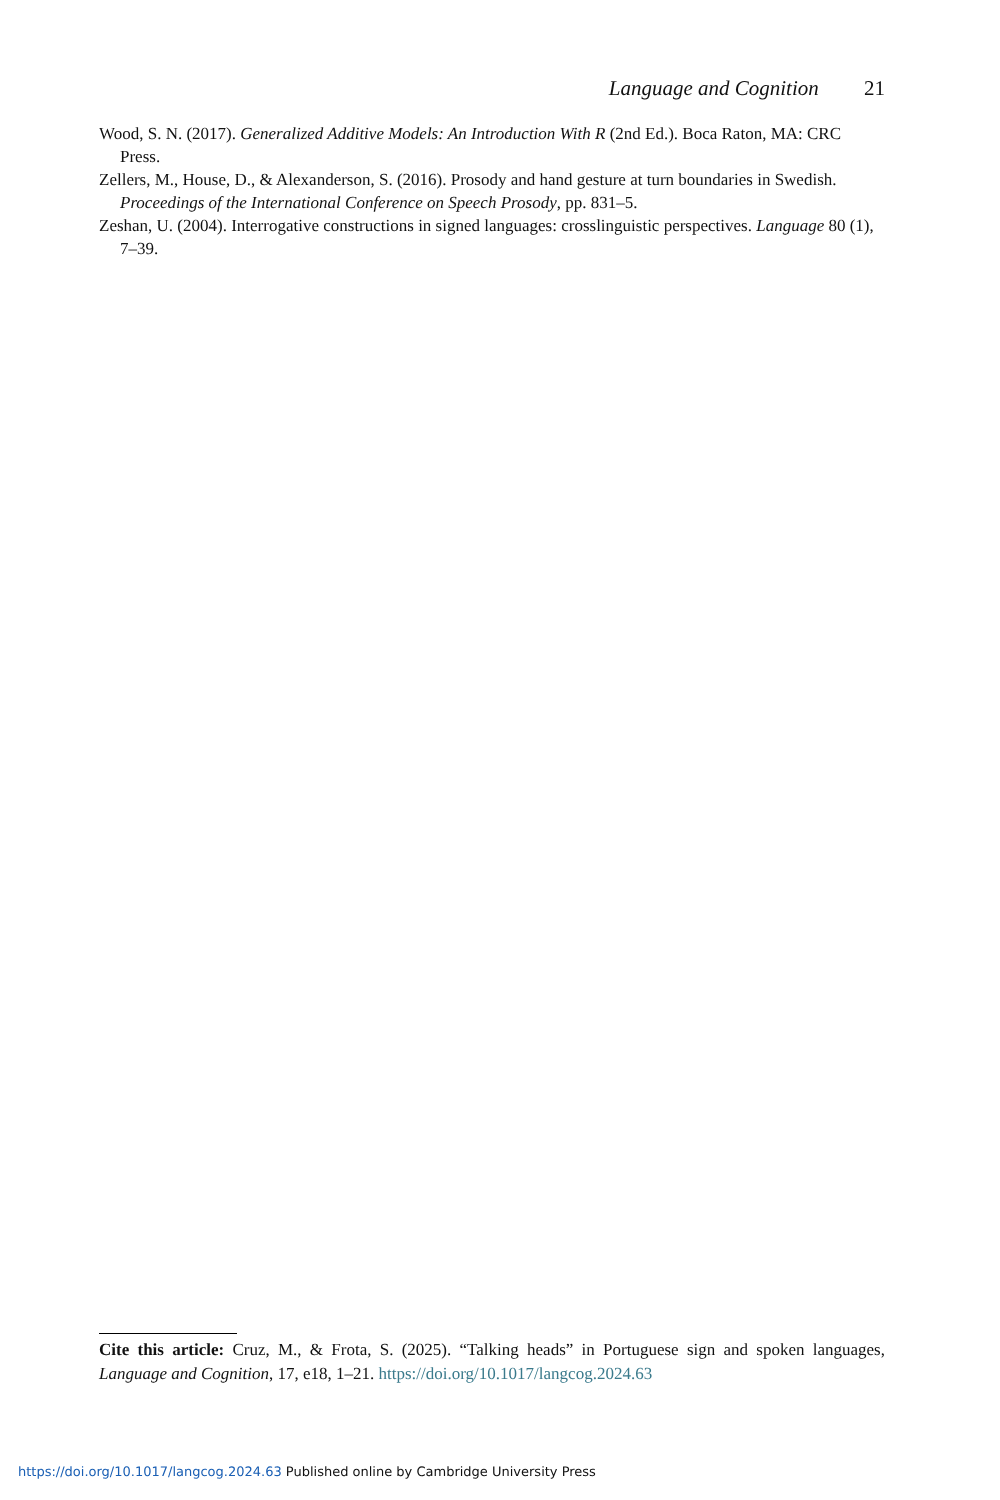Language and Cognition 21
Wood, S. N. (2017). Generalized Additive Models: An Introduction With R (2nd Ed.). Boca Raton, MA: CRC Press.
Zellers, M., House, D., & Alexanderson, S. (2016). Prosody and hand gesture at turn boundaries in Swedish. Proceedings of the International Conference on Speech Prosody, pp. 831–5.
Zeshan, U. (2004). Interrogative constructions in signed languages: crosslinguistic perspectives. Language 80 (1), 7–39.
Cite this article: Cruz, M., & Frota, S. (2025). “Talking heads” in Portuguese sign and spoken languages, Language and Cognition, 17, e18, 1–21. https://doi.org/10.1017/langcog.2024.63
https://doi.org/10.1017/langcog.2024.63 Published online by Cambridge University Press